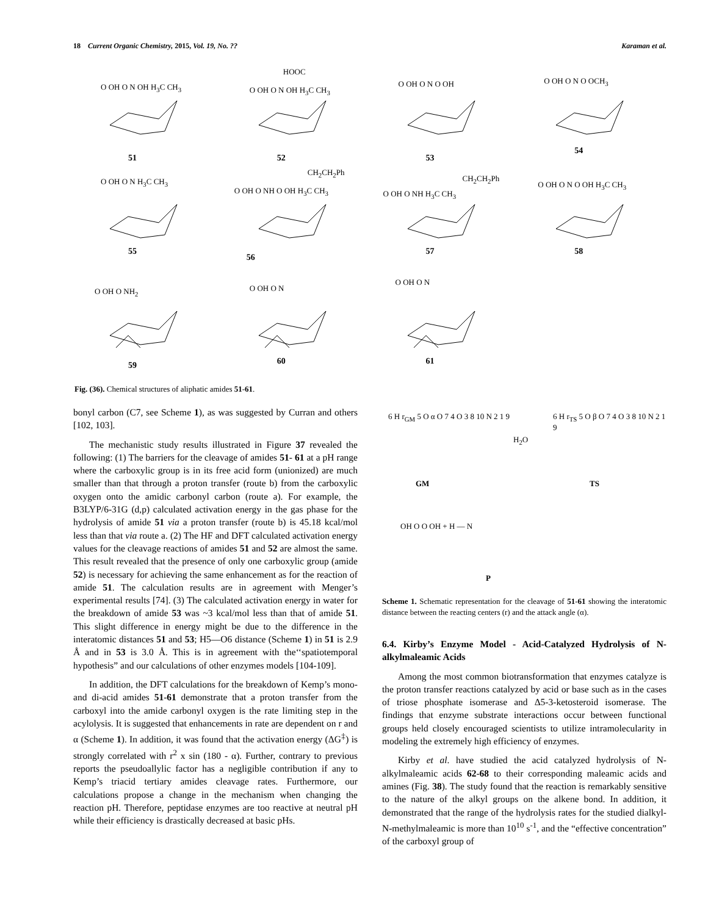18 Current Organic Chemistry, 2015, Vol. 19, No. ?? Karaman et al.
O OH O N OH H<sub>3</sub>C CH<sub>3</sub>
51
HOOC
O OH O N OH H<sub>3</sub>C CH<sub>3</sub>
52
O OH O N O OH
53
O OH O N O OCH<sub>3</sub>
54
O OH O N H<sub>3</sub>C CH<sub>3</sub>
55
CH<sub>2</sub>CH<sub>2</sub>Ph
O OH O NH O OH H<sub>3</sub>C CH<sub>3</sub>
56
CH<sub>2</sub>CH<sub>2</sub>Ph
O OH O NH H<sub>3</sub>C CH<sub>3</sub>
57
O OH O N O OH H<sub>3</sub>C CH<sub>3</sub>
58
O OH O NH<sub>2</sub>
59
O OH O N
60
O OH O N
61
Fig. (36). Chemical structures of aliphatic amides 51-61.
bonyl carbon (C7, see Scheme 1), as was suggested by Curran and others [102, 103].
The mechanistic study results illustrated in Figure 37 revealed the following: (1) The barriers for the cleavage of amides 51- 61 at a pH range where the carboxylic group is in its free acid form (unionized) are much smaller than that through a proton transfer (route b) from the carboxylic oxygen onto the amidic carbonyl carbon (route a). For example, the B3LYP/6-31G (d,p) calculated activation energy in the gas phase for the hydrolysis of amide 51 via a proton transfer (route b) is 45.18 kcal/mol less than that via route a. (2) The HF and DFT calculated activation energy values for the cleavage reactions of amides 51 and 52 are almost the same. This result revealed that the presence of only one carboxylic group (amide 52) is necessary for achieving the same enhancement as for the reaction of amide 51. The calculation results are in agreement with Menger’s experimental results [74]. (3) The calculated activation energy in water for the breakdown of amide 53 was ~3 kcal/mol less than that of amide 51. This slight difference in energy might be due to the difference in the interatomic distances 51 and 53; H5—O6 distance (Scheme 1) in 51 is 2.9 Å and in 53 is 3.0 Å. This is in agreement with the‘‘spatiotemporal hypothesis” and our calculations of other enzymes models [104-109].
In addition, the DFT calculations for the breakdown of Kemp’s mono- and di-acid amides 51-61 demonstrate that a proton transfer from the carboxyl into the amide carbonyl oxygen is the rate limiting step in the acylolysis. It is suggested that enhancements in rate are dependent on r and α (Scheme 1). In addition, it was found that the activation energy (ΔG<sup>‡</sup>) is strongly correlated with r<sup>2</sup> x sin (180 - α). Further, contrary to previous reports the pseudoallylic factor has a negligible contribution if any to Kemp’s triacid tertiary amides cleavage rates. Furthermore, our calculations propose a change in the mechanism when changing the reaction pH. Therefore, peptidase enzymes are too reactive at neutral pH while their efficiency is drastically decreased at basic pHs.
6 H r<sub>GM</sub> 5 O α O 7 4 O 3 8 10 N 2 1 9
H<sub>2</sub>O
6 H r<sub>TS</sub> 5 O β O 7 4 O 3 8 10 N 2 1 9
GM TS
OH O O OH + H — N
P
Scheme 1. Schematic representation for the cleavage of 51-61 showing the interatomic distance between the reacting centers (r) and the attack angle (α).
6.4. Kirby’s Enzyme Model - Acid-Catalyzed Hydrolysis of N-alkylmaleamic Acids
Among the most common biotransformation that enzymes catalyze is the proton transfer reactions catalyzed by acid or base such as in the cases of triose phosphate isomerase and Δ5-3-ketosteroid isomerase. The findings that enzyme substrate interactions occur between functional groups held closely encouraged scientists to utilize intramolecularity in modeling the extremely high efficiency of enzymes.
Kirby et al. have studied the acid catalyzed hydrolysis of N-alkylmaleamic acids 62-68 to their corresponding maleamic acids and amines (Fig. 38). The study found that the reaction is remarkably sensitive to the nature of the alkyl groups on the alkene bond. In addition, it demonstrated that the range of the hydrolysis rates for the studied dialkyl-N-methylmaleamic is more than 10<sup>10</sup> s<sup>-1</sup>, and the “effective concentration” of the carboxyl group of